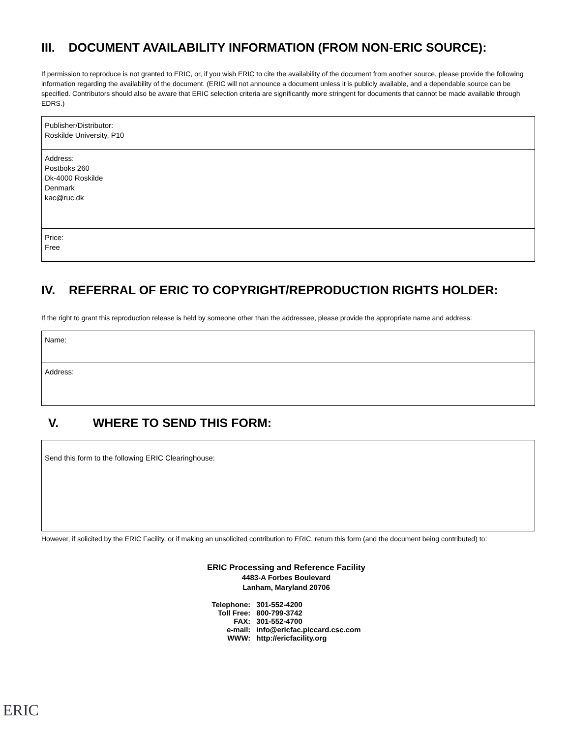III. DOCUMENT AVAILABILITY INFORMATION (FROM NON-ERIC SOURCE):
If permission to reproduce is not granted to ERIC, or, if you wish ERIC to cite the availability of the document from another source, please provide the following information regarding the availability of the document. (ERIC will not announce a document unless it is publicly available, and a dependable source can be specified. Contributors should also be aware that ERIC selection criteria are significantly more stringent for documents that cannot be made available through EDRS.)
Publisher/Distributor:
Roskilde University, P10
Address:
Postboks 260
Dk-4000 Roskilde
Denmark
kac@ruc.dk
Price:
Free
IV. REFERRAL OF ERIC TO COPYRIGHT/REPRODUCTION RIGHTS HOLDER:
If the right to grant this reproduction release is held by someone other than the addressee, please provide the appropriate name and address:
Name:
Address:
V. WHERE TO SEND THIS FORM:
Send this form to the following ERIC Clearinghouse:
However, if solicited by the ERIC Facility, or if making an unsolicited contribution to ERIC, return this form (and the document being contributed) to:
ERIC Processing and Reference Facility
4483-A Forbes Boulevard
Lanham, Maryland 20706
| Telephone: | 301-552-4200 |
| Toll Free: | 800-799-3742 |
| FAX: | 301-552-4700 |
| e-mail: | info@ericfac.piccard.csc.com |
| WWW: | http://ericfacility.org |
ERIC